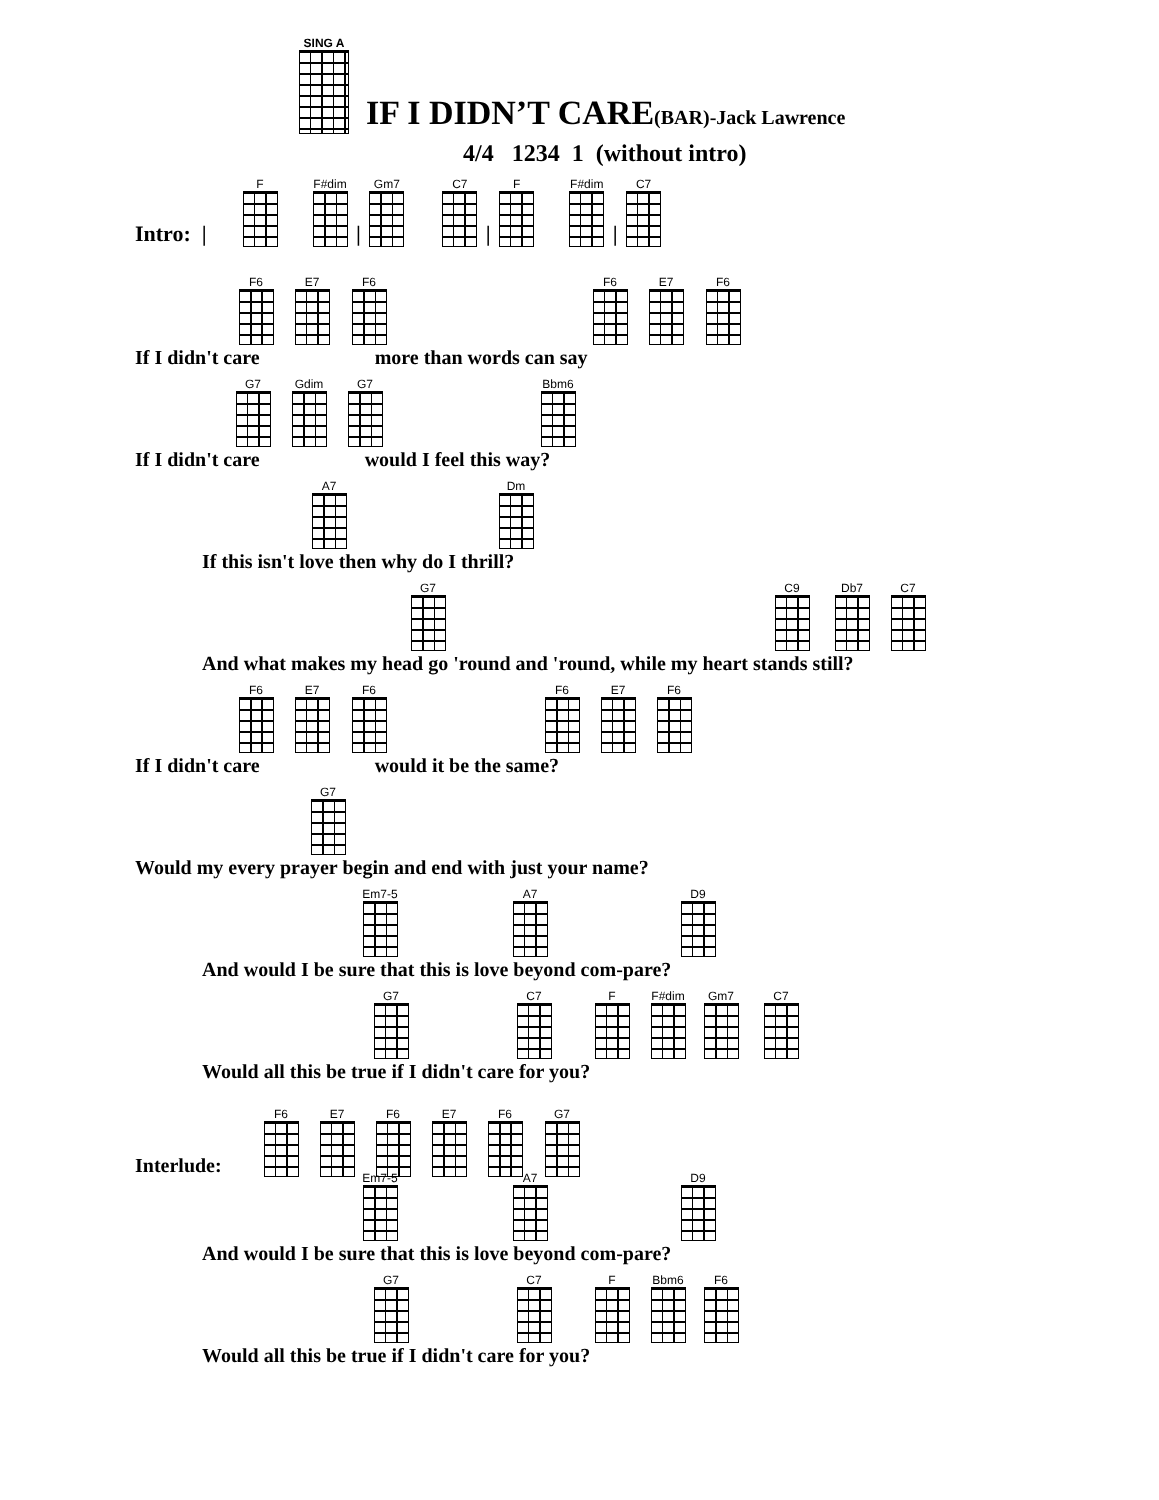SING A
IF I DIDN’T CARE(BAR)-Jack Lawrence
4/4 1234 1 (without intro)
Intro: |
F
F#dim
|
Gm7
C7
|
F
F#dim
|
C7
F6
E7
F6
F6
E7
F6
If I didn't care more than words can say
G7
Gdim
G7
Bbm6
If I didn't care would I feel this way?
A7
Dm
If this isn't love then why do I thrill?
G7
C9
Db7
C7
And what makes my head go 'round and 'round, while my heart stands still?
F6
E7
F6
F6
E7
F6
If I didn't care would it be the same?
G7
Would my every prayer begin and end with just your name?
Em7-5
A7
D9
And would I be sure that this is love beyond com-pare?
G7
C7
F
F#dim
Gm7
C7
Would all this be true if I didn't care for you?
Interlude:
F6
E7
F6
E7
F6
G7
Em7-5
A7
D9
And would I be sure that this is love beyond com-pare?
G7
C7
F
Bbm6
F6
Would all this be true if I didn't care for you?